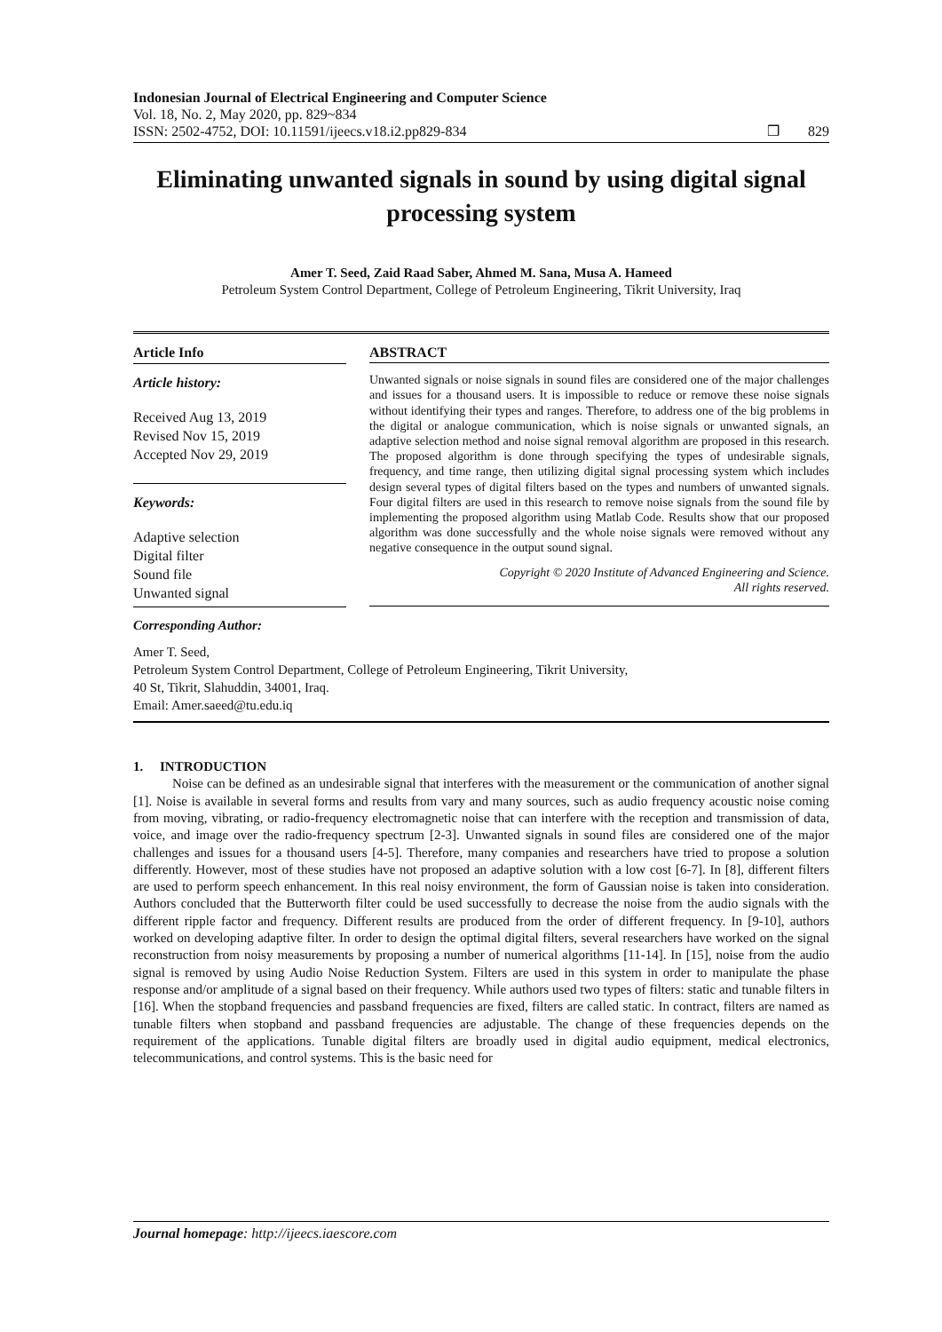Indonesian Journal of Electrical Engineering and Computer Science
Vol. 18, No. 2, May 2020, pp. 829~834
ISSN: 2502-4752, DOI: 10.11591/ijeecs.v18.i2.pp829-834
❒ 829
Eliminating unwanted signals in sound by using digital signal processing system
Amer T. Seed, Zaid Raad Saber, Ahmed M. Sana, Musa A. Hameed
Petroleum System Control Department, College of Petroleum Engineering, Tikrit University, Iraq
Article Info
Article history:
Received Aug 13, 2019
Revised Nov 15, 2019
Accepted Nov 29, 2019
Keywords:
Adaptive selection
Digital filter
Sound file
Unwanted signal
ABSTRACT
Unwanted signals or noise signals in sound files are considered one of the major challenges and issues for a thousand users. It is impossible to reduce or remove these noise signals without identifying their types and ranges. Therefore, to address one of the big problems in the digital or analogue communication, which is noise signals or unwanted signals, an adaptive selection method and noise signal removal algorithm are proposed in this research. The proposed algorithm is done through specifying the types of undesirable signals, frequency, and time range, then utilizing digital signal processing system which includes design several types of digital filters based on the types and numbers of unwanted signals. Four digital filters are used in this research to remove noise signals from the sound file by implementing the proposed algorithm using Matlab Code. Results show that our proposed algorithm was done successfully and the whole noise signals were removed without any negative consequence in the output sound signal.
Copyright © 2020 Institute of Advanced Engineering and Science.
All rights reserved.
Corresponding Author:
Amer T. Seed,
Petroleum System Control Department, College of Petroleum Engineering, Tikrit University,
40 St, Tikrit, Slahuddin, 34001, Iraq.
Email: Amer.saeed@tu.edu.iq
1. INTRODUCTION
Noise can be defined as an undesirable signal that interferes with the measurement or the communication of another signal [1]. Noise is available in several forms and results from vary and many sources, such as audio frequency acoustic noise coming from moving, vibrating, or radio-frequency electromagnetic noise that can interfere with the reception and transmission of data, voice, and image over the radio-frequency spectrum [2-3]. Unwanted signals in sound files are considered one of the major challenges and issues for a thousand users [4-5]. Therefore, many companies and researchers have tried to propose a solution differently. However, most of these studies have not proposed an adaptive solution with a low cost [6-7]. In [8], different filters are used to perform speech enhancement. In this real noisy environment, the form of Gaussian noise is taken into consideration. Authors concluded that the Butterworth filter could be used successfully to decrease the noise from the audio signals with the different ripple factor and frequency. Different results are produced from the order of different frequency. In [9-10], authors worked on developing adaptive filter. In order to design the optimal digital filters, several researchers have worked on the signal reconstruction from noisy measurements by proposing a number of numerical algorithms [11-14]. In [15], noise from the audio signal is removed by using Audio Noise Reduction System. Filters are used in this system in order to manipulate the phase response and/or amplitude of a signal based on their frequency. While authors used two types of filters: static and tunable filters in [16]. When the stopband frequencies and passband frequencies are fixed, filters are called static. In contract, filters are named as tunable filters when stopband and passband frequencies are adjustable. The change of these frequencies depends on the requirement of the applications. Tunable digital filters are broadly used in digital audio equipment, medical electronics, telecommunications, and control systems. This is the basic need for
Journal homepage: http://ijeecs.iaescore.com